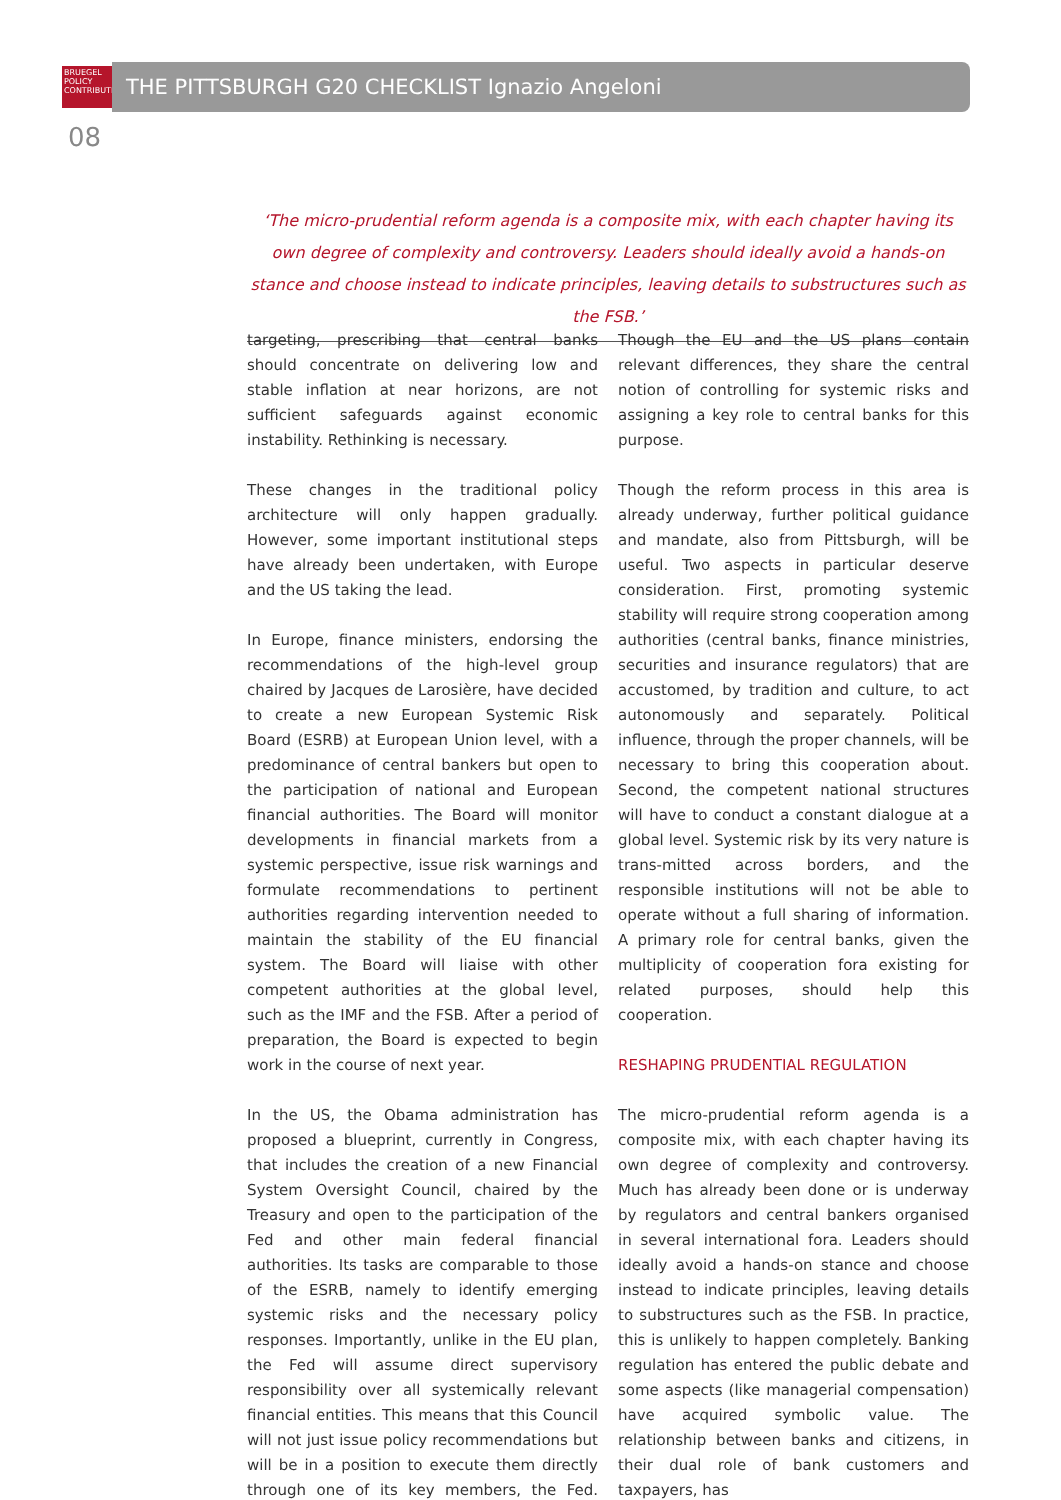BRUEGEL
POLICY
CONTRIBUTION
THE PITTSBURGH G20 CHECKLIST Ignazio Angeloni
08
‘The micro-prudential reform agenda is a composite mix, with each chapter having its own degree of complexity and controversy. Leaders should ideally avoid a hands-on stance and choose instead to indicate principles, leaving details to substructures such as the FSB.’
targeting, prescribing that central banks should concentrate on delivering low and stable inflation at near horizons, are not sufficient safeguards against economic instability. Rethinking is necessary.
These changes in the traditional policy architecture will only happen gradually. However, some important institutional steps have already been undertaken, with Europe and the US taking the lead.
In Europe, finance ministers, endorsing the recommendations of the high-level group chaired by Jacques de Larosière, have decided to create a new European Systemic Risk Board (ESRB) at European Union level, with a predominance of central bankers but open to the participation of national and European financial authorities. The Board will monitor developments in financial markets from a systemic perspective, issue risk warnings and formulate recommendations to pertinent authorities regarding intervention needed to maintain the stability of the EU financial system. The Board will liaise with other competent authorities at the global level, such as the IMF and the FSB. After a period of preparation, the Board is expected to begin work in the course of next year.
In the US, the Obama administration has proposed a blueprint, currently in Congress, that includes the creation of a new Financial System Oversight Council, chaired by the Treasury and open to the participation of the Fed and other main federal financial authorities. Its tasks are comparable to those of the ESRB, namely to identify emerging systemic risks and the necessary policy responses. Importantly, unlike in the EU plan, the Fed will assume direct supervisory responsibility over all systemically relevant financial entities. This means that this Council will not just issue policy recommendations but will be in a position to execute them directly through one of its key members, the Fed. Though the EU and the US plans contain relevant differences, they share the central notion of controlling for systemic risks and assigning a key role to central banks for this purpose.
Though the reform process in this area is already underway, further political guidance and mandate, also from Pittsburgh, will be useful. Two aspects in particular deserve consideration. First, promoting systemic stability will require strong cooperation among authorities (central banks, finance ministries, securities and insurance regulators) that are accustomed, by tradition and culture, to act autonomously and separately. Political influence, through the proper channels, will be necessary to bring this cooperation about. Second, the competent national structures will have to conduct a constant dialogue at a global level. Systemic risk by its very nature is trans-mitted across borders, and the responsible institutions will not be able to operate without a full sharing of information. A primary role for central banks, given the multiplicity of cooperation fora existing for related purposes, should help this cooperation.
RESHAPING PRUDENTIAL REGULATION
The micro-prudential reform agenda is a composite mix, with each chapter having its own degree of complexity and controversy. Much has already been done or is underway by regulators and central bankers organised in several international fora. Leaders should ideally avoid a hands-on stance and choose instead to indicate principles, leaving details to substructures such as the FSB. In practice, this is unlikely to happen completely. Banking regulation has entered the public debate and some aspects (like managerial compensation) have acquired symbolic value. The relationship between banks and citizens, in their dual role of bank customers and taxpayers, has